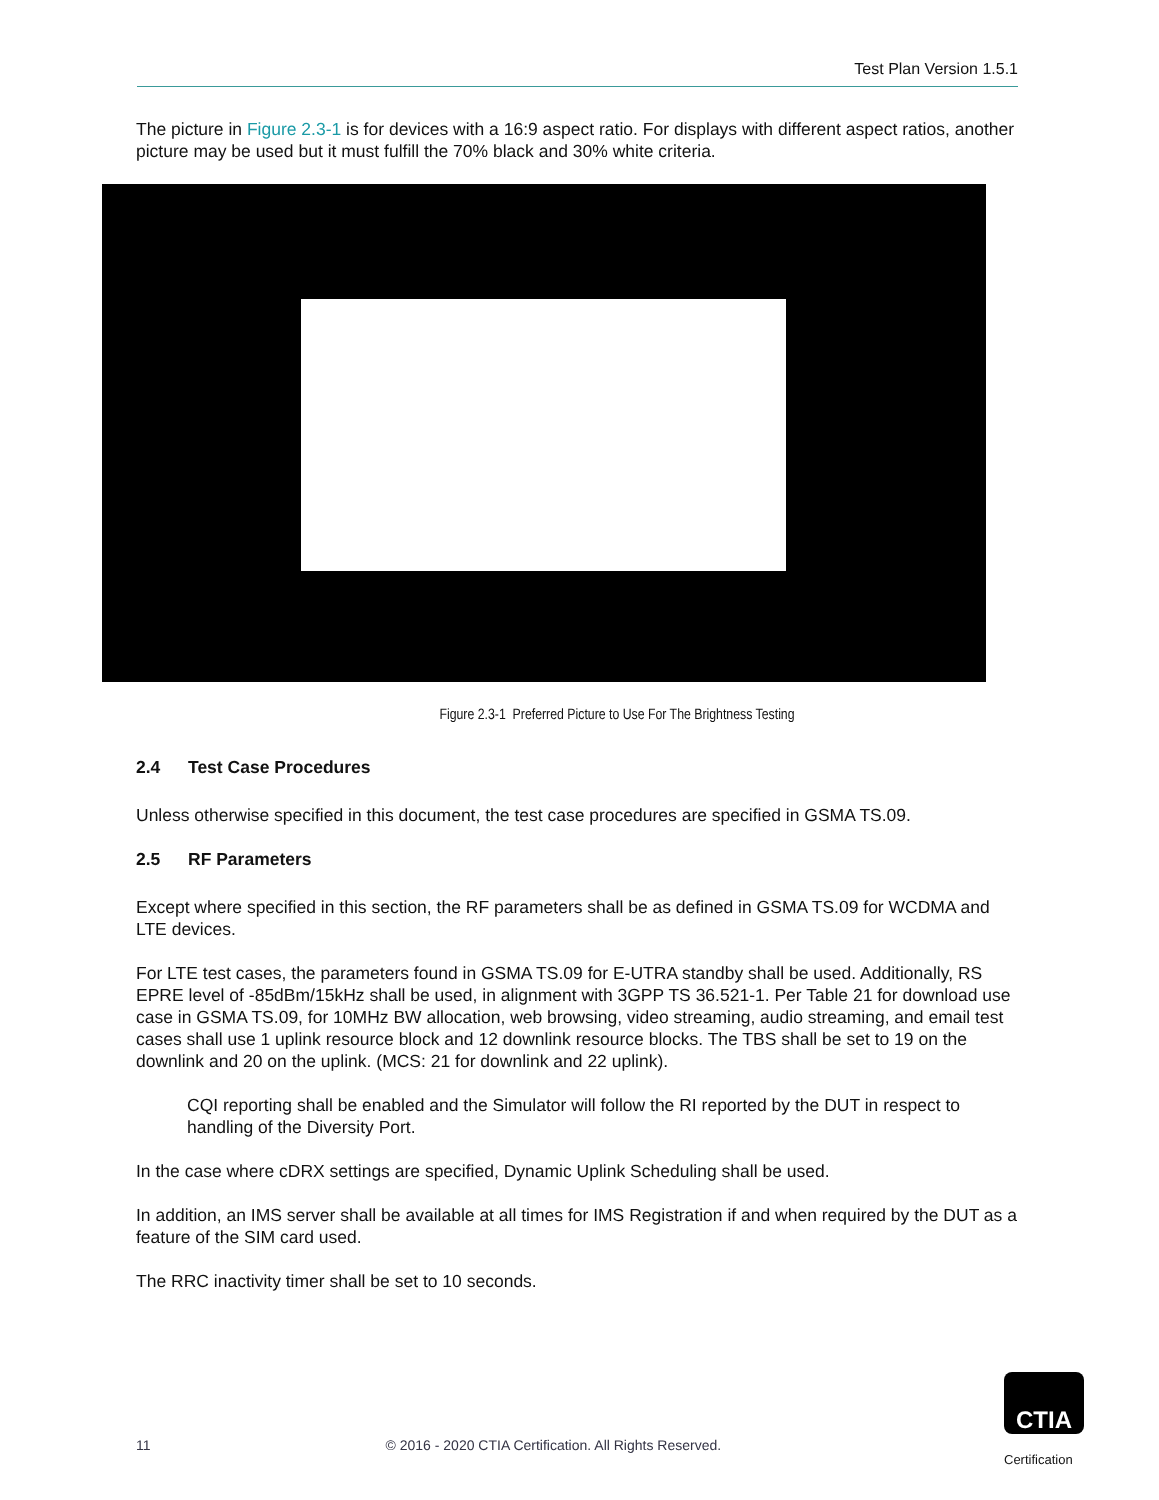Test Plan Version 1.5.1
The picture in Figure 2.3-1 is for devices with a 16:9 aspect ratio. For displays with different aspect ratios, another picture may be used but it must fulfill the 70% black and 30% white criteria.
Figure 2.3-1 Preferred Picture to Use For The Brightness Testing
2.4 Test Case Procedures
Unless otherwise specified in this document, the test case procedures are specified in GSMA TS.09.
2.5 RF Parameters
Except where specified in this section, the RF parameters shall be as defined in GSMA TS.09 for WCDMA and LTE devices.
For LTE test cases, the parameters found in GSMA TS.09 for E-UTRA standby shall be used. Additionally, RS EPRE level of -85dBm/15kHz shall be used, in alignment with 3GPP TS 36.521-1. Per Table 21 for download use case in GSMA TS.09, for 10MHz BW allocation, web browsing, video streaming, audio streaming, and email test cases shall use 1 uplink resource block and 12 downlink resource blocks. The TBS shall be set to 19 on the downlink and 20 on the uplink. (MCS: 21 for downlink and 22 uplink).
CQI reporting shall be enabled and the Simulator will follow the RI reported by the DUT in respect to handling of the Diversity Port.
In the case where cDRX settings are specified, Dynamic Uplink Scheduling shall be used.
In addition, an IMS server shall be available at all times for IMS Registration if and when required by the DUT as a feature of the SIM card used.
The RRC inactivity timer shall be set to 10 seconds.
11 © 2016 - 2020 CTIA Certification. All Rights Reserved.
CTIA
Certification